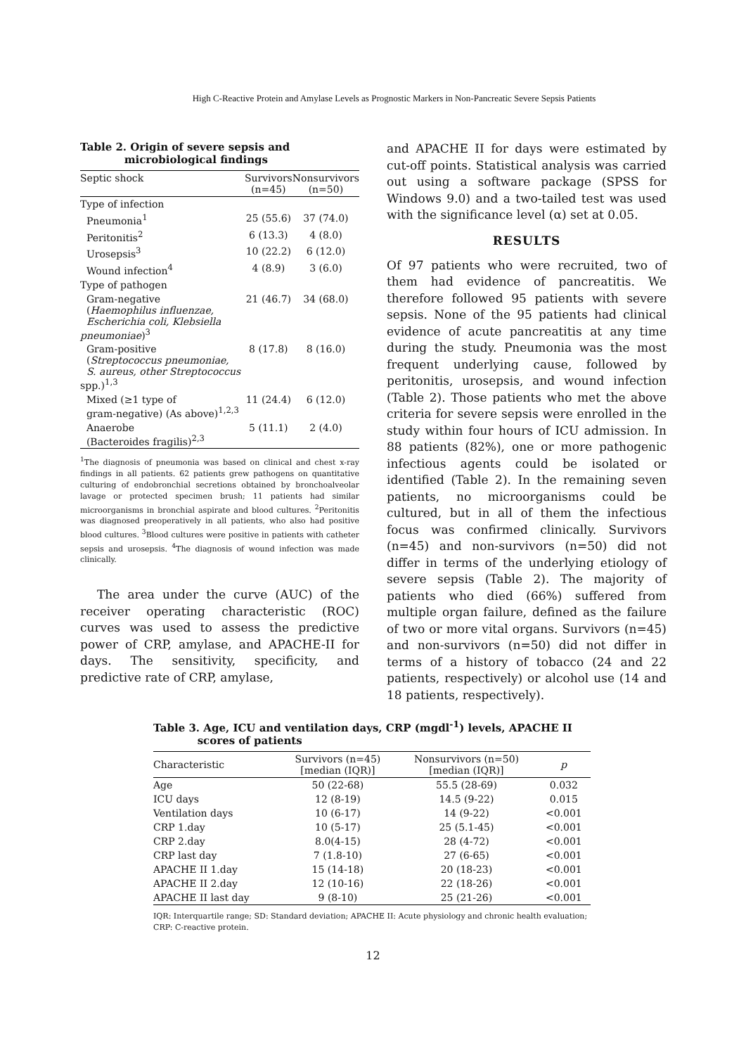High C-Reactive Protein and Amylase Levels as Prognostic Markers in Non-Pancreatic Severe Sepsis Patients
Table 2. Origin of severe sepsis and
microbiological findings
| Septic shock | Survivors (n=45) | Nonsurvivors (n=50) |
| --- | --- | --- |
| Type of infection | | |
| Pneumonia<sup>1</sup> | 25 (55.6) | 37 (74.0) |
| Peritonitis<sup>2</sup> | 6 (13.3) | 4 (8.0) |
| Urosepsis<sup>3</sup> | 10 (22.2) | 6 (12.0) |
| Wound infection<sup>4</sup> | 4 (8.9) | 3 (6.0) |
| Type of pathogen | | |
| Gram-negative ( Haemophilus influenzae, Escherichia coli, Klebsiella pneumoniae )<sup>3</sup> | 21 (46.7) | 34 (68.0) |
| Gram-positive ( Streptococcus pneumoniae, S. aureus, other Streptococcus spp.)<sup>1,3</sup> | 8 (17.8) | 8 (16.0) |
| Mixed (≥1 type of gram-negative) (As above)<sup>1,2,3</sup> | 11 (24.4) | 6 (12.0) |
| Anaerobe (Bacteroides fragilis)<sup>2,3</sup> | 5 (11.1) | 2 (4.0) |
<sup>1</sup> The diagnosis of pneumonia was based on clinical and chest x-ray findings in all patients. 62 patients grew pathogens on quantitative culturing of endobronchial secretions obtained by bronchoalveolar lavage or protected specimen brush; 11 patients had similar microorganisms in bronchial aspirate and blood cultures. <sup>2</sup>Peritonitis was diagnosed preoperatively in all patients, who also had positive blood cultures. <sup>3</sup>Blood cultures were positive in patients with catheter sepsis and urosepsis. <sup>4</sup>The diagnosis of wound infection was made clinically.
The area under the curve (AUC) of the receiver operating characteristic (ROC) curves was used to assess the predictive power of CRP, amylase, and APACHE-II for days. The sensitivity, specificity, and predictive rate of CRP, amylase,
and APACHE II for days were estimated by cut-off points. Statistical analysis was carried out using a software package (SPSS for Windows 9.0) and a two-tailed test was used with the significance level (α) set at 0.05.
RESULTS
Of 97 patients who were recruited, two of them had evidence of pancreatitis. We therefore followed 95 patients with severe sepsis. None of the 95 patients had clinical evidence of acute pancreatitis at any time during the study. Pneumonia was the most frequent underlying cause, followed by peritonitis, urosepsis, and wound infection (Table 2). Those patients who met the above criteria for severe sepsis were enrolled in the study within four hours of ICU admission. In 88 patients (82%), one or more pathogenic infectious agents could be isolated or identified (Table 2). In the remaining seven patients, no microorganisms could be cultured, but in all of them the infectious focus was confirmed clinically. Survivors (n=45) and non-survivors (n=50) did not differ in terms of the underlying etiology of severe sepsis (Table 2). The majority of patients who died (66%) suffered from multiple organ failure, defined as the failure of two or more vital organs. Survivors (n=45) and non-survivors (n=50) did not differ in terms of a history of tobacco (24 and 22 patients, respectively) or alcohol use (14 and 18 patients, respectively).
Table 3. Age, ICU and ventilation days, CRP (mgdl<sup>-1</sup>) levels, APACHE II
scores of patients
| Characteristic | Survivors (n=45) [median (IQR)] | Nonsurvivors (n=50) [median (IQR)] | p |
| --- | --- | --- | --- |
| Age | 50 (22-68) | 55.5 (28-69) | 0.032 |
| ICU days | 12 (8-19) | 14.5 (9-22) | 0.015 |
| Ventilation days | 10 (6-17) | 14 (9-22) | <0.001 |
| CRP 1.day | 10 (5-17) | 25 (5.1-45) | <0.001 |
| CRP 2.day | 8.0(4-15) | 28 (4-72) | <0.001 |
| CRP last day | 7 (1.8-10) | 27 (6-65) | <0.001 |
| APACHE II 1.day | 15 (14-18) | 20 (18-23) | <0.001 |
| APACHE II 2.day | 12 (10-16) | 22 (18-26) | <0.001 |
| APACHE II last day | 9 (8-10) | 25 (21-26) | <0.001 |
IQR: Interquartile range; SD: Standard deviation; APACHE II: Acute physiology and chronic health evaluation; CRP: C-reactive protein.
12